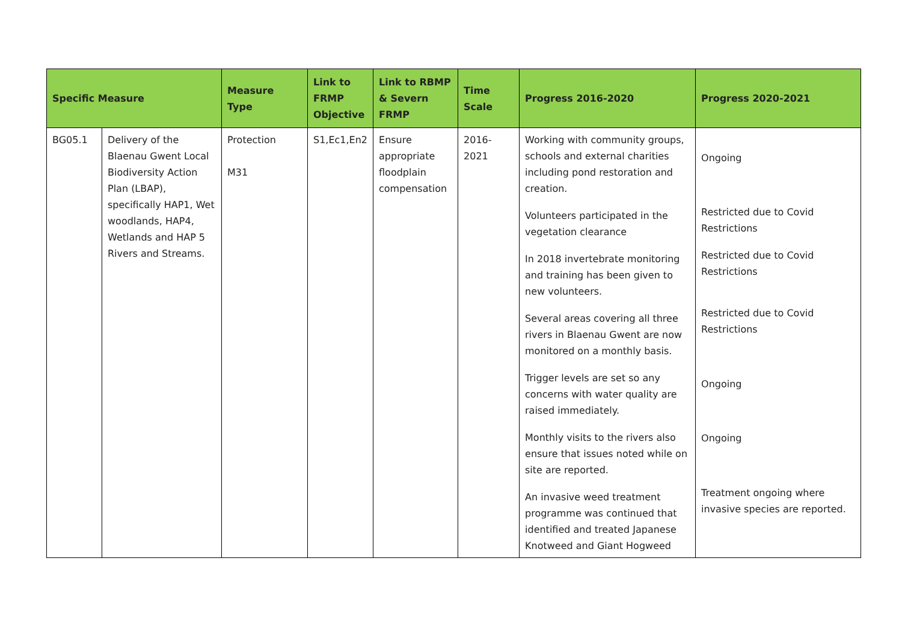| Specific Measure | | Measure Type | Link to FRMP Objective | Link to RBMP & Severn FRMP | Time Scale | Progress 2016-2020 | Progress 2020-2021 |
| --- | --- | --- | --- | --- | --- | --- | --- |
| BG05.1 | Delivery of the Blaenau Gwent Local Biodiversity Action Plan (LBAP), specifically HAP1, Wet woodlands, HAP4, Wetlands and HAP 5 Rivers and Streams. | Protection M31 | S1,Ec1,En2 | Ensure appropriate floodplain compensation | 2016-2021 | Working with community groups, schools and external charities including pond restoration and creation. Volunteers participated in the vegetation clearance In 2018 invertebrate monitoring and training has been given to new volunteers. Several areas covering all three rivers in Blaenau Gwent are now monitored on a monthly basis. Trigger levels are set so any concerns with water quality are raised immediately. Monthly visits to the rivers also ensure that issues noted while on site are reported. An invasive weed treatment programme was continued that identified and treated Japanese Knotweed and Giant Hogweed | Ongoing Restricted due to Covid Restrictions Restricted due to Covid Restrictions Restricted due to Covid Restrictions Ongoing Ongoing Treatment ongoing where invasive species are reported. |